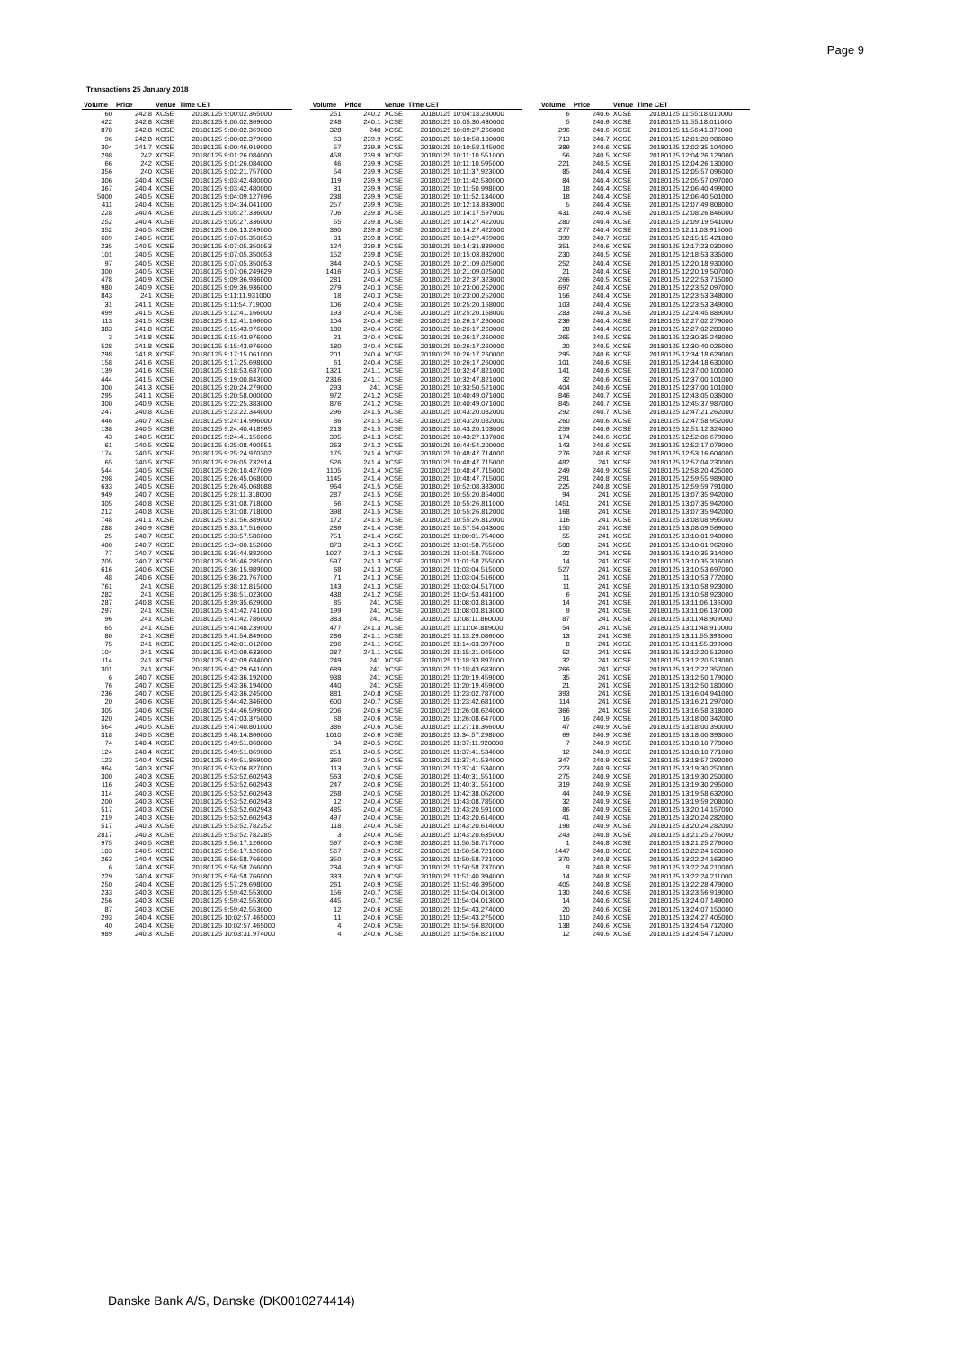Page 9
Transactions 25 January 2018
| Volume | Price | Venue | Time CET |
| --- | --- | --- | --- |
| 60 | 242.8 | XCSE | 20180125 9:00:02.365000 |
| 422 | 242.8 | XCSE | 20180125 9:00:02.369000 |
| 878 | 242.8 | XCSE | 20180125 9:00:02.369000 |
| 96 | 242.8 | XCSE | 20180125 9:00:02.379000 |
| 304 | 241.7 | XCSE | 20180125 9:00:46.919000 |
| 298 | 242 | XCSE | 20180125 9:01:26.084000 |
| 66 | 242 | XCSE | 20180125 9:01:26.084000 |
| 356 | 240 | XCSE | 20180125 9:02:21.757000 |
| 306 | 240.4 | XCSE | 20180125 9:03:42.480000 |
| 367 | 240.4 | XCSE | 20180125 9:03:42.480000 |
| 5000 | 240.5 | XCSE | 20180125 9:04:09.127696 |
| 411 | 240.4 | XCSE | 20180125 9:04:34.041000 |
| 228 | 240.4 | XCSE | 20180125 9:05:27.336000 |
| 252 | 240.4 | XCSE | 20180125 9:05:27.336000 |
| 352 | 240.5 | XCSE | 20180125 9:06:13.249000 |
| 609 | 240.5 | XCSE | 20180125 9:07:05.350053 |
| 235 | 240.5 | XCSE | 20180125 9:07:05.350053 |
| 101 | 240.5 | XCSE | 20180125 9:07:05.350053 |
| 97 | 240.5 | XCSE | 20180125 9:07:05.350053 |
| 300 | 240.5 | XCSE | 20180125 9:07:06.249629 |
| 478 | 240.9 | XCSE | 20180125 9:09:36.936000 |
| 980 | 240.9 | XCSE | 20180125 9:09:36.936000 |
| 843 | 241 | XCSE | 20180125 9:11:11.931000 |
| 31 | 241.1 | XCSE | 20180125 9:11:54.719000 |
| 499 | 241.5 | XCSE | 20180125 9:12:41.166000 |
| 113 | 241.5 | XCSE | 20180125 9:12:41.166000 |
| 383 | 241.8 | XCSE | 20180125 9:15:43.976000 |
| 3 | 241.8 | XCSE | 20180125 9:15:43.976000 |
| 528 | 241.8 | XCSE | 20180125 9:15:43.976000 |
| 298 | 241.8 | XCSE | 20180125 9:17:15.061000 |
| 158 | 241.6 | XCSE | 20180125 9:17:25.698000 |
| 139 | 241.6 | XCSE | 20180125 9:18:53.637000 |
| 444 | 241.5 | XCSE | 20180125 9:19:00.843000 |
| 300 | 241.3 | XCSE | 20180125 9:20:24.279000 |
| 295 | 241.1 | XCSE | 20180125 9:20:58.000000 |
| 300 | 240.9 | XCSE | 20180125 9:22:25.383000 |
| 247 | 240.8 | XCSE | 20180125 9:23:22.344000 |
| 446 | 240.7 | XCSE | 20180125 9:24:14.996000 |
| 138 | 240.5 | XCSE | 20180125 9:24:40.418565 |
| 43 | 240.5 | XCSE | 20180125 9:24:41.156066 |
| 61 | 240.5 | XCSE | 20180125 9:25:08.400551 |
| 174 | 240.5 | XCSE | 20180125 9:25:24.970302 |
| 65 | 240.5 | XCSE | 20180125 9:26:05.732914 |
| 544 | 240.5 | XCSE | 20180125 9:26:10.427009 |
| 298 | 240.5 | XCSE | 20180125 9:26:45.068000 |
| 633 | 240.5 | XCSE | 20180125 9:26:45.068088 |
| 949 | 240.7 | XCSE | 20180125 9:28:11.318000 |
| 305 | 240.8 | XCSE | 20180125 9:31:08.718000 |
| 212 | 240.8 | XCSE | 20180125 9:31:08.718000 |
| 748 | 241.1 | XCSE | 20180125 9:31:56.389000 |
| 288 | 240.9 | XCSE | 20180125 9:33:17.516000 |
| 25 | 240.7 | XCSE | 20180125 9:33:57.586000 |
| 400 | 240.7 | XCSE | 20180125 9:34:00.152000 |
| 77 | 240.7 | XCSE | 20180125 9:35:44.882000 |
| 205 | 240.7 | XCSE | 20180125 9:35:46.285000 |
| 616 | 240.6 | XCSE | 20180125 9:36:15.989000 |
| 48 | 240.6 | XCSE | 20180125 9:36:23.767000 |
| 761 | 241 | XCSE | 20180125 9:38:12.815000 |
| 282 | 241 | XCSE | 20180125 9:38:51.023000 |
| 287 | 240.8 | XCSE | 20180125 9:39:35.629000 |
| 297 | 241 | XCSE | 20180125 9:41:42.741000 |
| 96 | 241 | XCSE | 20180125 9:41:42.786000 |
| 65 | 241 | XCSE | 20180125 9:41:48.239000 |
| 80 | 241 | XCSE | 20180125 9:41:54.849000 |
| 75 | 241 | XCSE | 20180125 9:42:01.012000 |
| 104 | 241 | XCSE | 20180125 9:42:09.633000 |
| 114 | 241 | XCSE | 20180125 9:42:09.634000 |
| 301 | 241 | XCSE | 20180125 9:42:29.641000 |
| 6 | 240.7 | XCSE | 20180125 9:43:36.192000 |
| 76 | 240.7 | XCSE | 20180125 9:43:36.194000 |
| 236 | 240.7 | XCSE | 20180125 9:43:36.245000 |
| 20 | 240.6 | XCSE | 20180125 9:44:42.346000 |
| 305 | 240.6 | XCSE | 20180125 9:44:46.599000 |
| 320 | 240.5 | XCSE | 20180125 9:47:03.375000 |
| 564 | 240.5 | XCSE | 20180125 9:47:40.801000 |
| 318 | 240.5 | XCSE | 20180125 9:48:14.866000 |
| 74 | 240.4 | XCSE | 20180125 9:49:51.868000 |
| 124 | 240.4 | XCSE | 20180125 9:49:51.869000 |
| 123 | 240.4 | XCSE | 20180125 9:49:51.869000 |
| 964 | 240.3 | XCSE | 20180125 9:53:06.827000 |
| 300 | 240.3 | XCSE | 20180125 9:53:52.602943 |
| 116 | 240.3 | XCSE | 20180125 9:53:52.602943 |
| 314 | 240.3 | XCSE | 20180125 9:53:52.602943 |
| 200 | 240.3 | XCSE | 20180125 9:53:52.602943 |
| 517 | 240.3 | XCSE | 20180125 9:53:52.602943 |
| 219 | 240.3 | XCSE | 20180125 9:53:52.602943 |
| 517 | 240.3 | XCSE | 20180125 9:53:52.782252 |
| 2817 | 240.3 | XCSE | 20180125 9:53:52.782285 |
| 975 | 240.5 | XCSE | 20180125 9:56:17.126000 |
| 103 | 240.5 | XCSE | 20180125 9:56:17.126000 |
| 263 | 240.4 | XCSE | 20180125 9:56:58.766000 |
| 6 | 240.4 | XCSE | 20180125 9:56:58.766000 |
| 229 | 240.4 | XCSE | 20180125 9:56:58.766000 |
| 250 | 240.4 | XCSE | 20180125 9:57:29.698000 |
| 233 | 240.3 | XCSE | 20180125 9:59:42.553000 |
| 256 | 240.3 | XCSE | 20180125 9:59:42.553000 |
| 87 | 240.3 | XCSE | 20180125 9:59:42.553000 |
| 293 | 240.4 | XCSE | 20180125 10:02:57.465000 |
| 40 | 240.4 | XCSE | 20180125 10:02:57.465000 |
| 989 | 240.3 | XCSE | 20180125 10:03:31.974000 |
| Volume | Price | Venue | Time CET |
| --- | --- | --- | --- |
| 251 | 240.2 | XCSE | 20180125 10:04:18.280000 |
| 248 | 240.1 | XCSE | 20180125 10:05:30.430000 |
| 328 | 240 | XCSE | 20180125 10:09:27.266000 |
| 63 | 239.9 | XCSE | 20180125 10:10:58.100000 |
| 57 | 239.9 | XCSE | 20180125 10:10:58.145000 |
| 458 | 239.9 | XCSE | 20180125 10:11:10.551000 |
| 46 | 239.9 | XCSE | 20180125 10:11:10.595000 |
| 54 | 239.9 | XCSE | 20180125 10:11:37.923000 |
| 119 | 239.9 | XCSE | 20180125 10:11:42.530000 |
| 31 | 239.9 | XCSE | 20180125 10:11:50.998000 |
| 238 | 239.9 | XCSE | 20180125 10:11:52.134000 |
| 257 | 239.9 | XCSE | 20180125 10:12:13.833000 |
| 706 | 239.8 | XCSE | 20180125 10:14:17.597000 |
| 55 | 239.8 | XCSE | 20180125 10:14:27.422000 |
| 360 | 239.8 | XCSE | 20180125 10:14:27.422000 |
| 31 | 239.8 | XCSE | 20180125 10:14:27.469000 |
| 124 | 239.8 | XCSE | 20180125 10:14:31.889000 |
| 152 | 239.8 | XCSE | 20180125 10:15:03.832000 |
| 344 | 240.5 | XCSE | 20180125 10:21:09.025000 |
| 1416 | 240.5 | XCSE | 20180125 10:21:09.025000 |
| 281 | 240.4 | XCSE | 20180125 10:22:37.323000 |
| 279 | 240.3 | XCSE | 20180125 10:23:00.252000 |
| 18 | 240.3 | XCSE | 20180125 10:23:00.252000 |
| 106 | 240.4 | XCSE | 20180125 10:25:20.168000 |
| 193 | 240.4 | XCSE | 20180125 10:25:20.168000 |
| 104 | 240.4 | XCSE | 20180125 10:26:17.260000 |
| 180 | 240.4 | XCSE | 20180125 10:26:17.260000 |
| 21 | 240.4 | XCSE | 20180125 10:26:17.260000 |
| 180 | 240.4 | XCSE | 20180125 10:26:17.260000 |
| 201 | 240.4 | XCSE | 20180125 10:26:17.260000 |
| 61 | 240.4 | XCSE | 20180125 10:26:17.260000 |
| 1321 | 241.1 | XCSE | 20180125 10:32:47.821000 |
| 2316 | 241.1 | XCSE | 20180125 10:32:47.821000 |
| 293 | 241 | XCSE | 20180125 10:33:50.521000 |
| 972 | 241.2 | XCSE | 20180125 10:40:49.071000 |
| 876 | 241.2 | XCSE | 20180125 10:40:49.071000 |
| 296 | 241.5 | XCSE | 20180125 10:43:20.082000 |
| 86 | 241.5 | XCSE | 20180125 10:43:20.082000 |
| 213 | 241.5 | XCSE | 20180125 10:43:20.103000 |
| 395 | 241.3 | XCSE | 20180125 10:43:27.137000 |
| 263 | 241.2 | XCSE | 20180125 10:44:54.200000 |
| 175 | 241.4 | XCSE | 20180125 10:48:47.714000 |
| 526 | 241.4 | XCSE | 20180125 10:48:47.715000 |
| 1105 | 241.4 | XCSE | 20180125 10:48:47.715000 |
| 1145 | 241.4 | XCSE | 20180125 10:48:47.715000 |
| 964 | 241.5 | XCSE | 20180125 10:52:08.383000 |
| 287 | 241.5 | XCSE | 20180125 10:55:20.854000 |
| 66 | 241.5 | XCSE | 20180125 10:55:26.811000 |
| 398 | 241.5 | XCSE | 20180125 10:55:26.812000 |
| 172 | 241.5 | XCSE | 20180125 10:55:26.812000 |
| 286 | 241.4 | XCSE | 20180125 10:57:54.043000 |
| 751 | 241.4 | XCSE | 20180125 11:00:01.754000 |
| 873 | 241.3 | XCSE | 20180125 11:01:58.755000 |
| 1027 | 241.3 | XCSE | 20180125 11:01:58.755000 |
| 597 | 241.3 | XCSE | 20180125 11:01:58.755000 |
| 68 | 241.3 | XCSE | 20180125 11:03:04.515000 |
| 71 | 241.3 | XCSE | 20180125 11:03:04.516000 |
| 143 | 241.3 | XCSE | 20180125 11:03:04.517000 |
| 438 | 241.2 | XCSE | 20180125 11:04:53.481000 |
| 85 | 241 | XCSE | 20180125 11:08:03.813000 |
| 199 | 241 | XCSE | 20180125 11:08:03.813000 |
| 383 | 241 | XCSE | 20180125 11:08:11.860000 |
| 477 | 241.3 | XCSE | 20180125 11:11:04.889000 |
| 286 | 241.1 | XCSE | 20180125 11:13:29.086000 |
| 286 | 241.1 | XCSE | 20180125 11:14:03.397000 |
| 287 | 241.1 | XCSE | 20180125 11:15:21.045000 |
| 249 | 241 | XCSE | 20180125 11:18:33.897000 |
| 689 | 241 | XCSE | 20180125 11:18:43.683000 |
| 938 | 241 | XCSE | 20180125 11:20:19.459000 |
| 440 | 241 | XCSE | 20180125 11:20:19.459000 |
| 881 | 240.8 | XCSE | 20180125 11:23:02.787000 |
| 600 | 240.7 | XCSE | 20180125 11:23:42.681000 |
| 206 | 240.6 | XCSE | 20180125 11:26:08.624000 |
| 68 | 240.6 | XCSE | 20180125 11:26:08.647000 |
| 386 | 240.6 | XCSE | 20180125 11:27:18.366000 |
| 1010 | 240.6 | XCSE | 20180125 11:34:57.298000 |
| 34 | 240.5 | XCSE | 20180125 11:37:11.920000 |
| 251 | 240.5 | XCSE | 20180125 11:37:41.534000 |
| 360 | 240.5 | XCSE | 20180125 11:37:41.534000 |
| 113 | 240.5 | XCSE | 20180125 11:37:41.534000 |
| 563 | 240.6 | XCSE | 20180125 11:40:31.551000 |
| 247 | 240.6 | XCSE | 20180125 11:40:31.551000 |
| 268 | 240.5 | XCSE | 20180125 11:42:38.052000 |
| 12 | 240.4 | XCSE | 20180125 11:43:08.785000 |
| 485 | 240.4 | XCSE | 20180125 11:43:20.591000 |
| 497 | 240.4 | XCSE | 20180125 11:43:20.614000 |
| 118 | 240.4 | XCSE | 20180125 11:43:20.614000 |
| 3 | 240.4 | XCSE | 20180125 11:43:20.635000 |
| 567 | 240.9 | XCSE | 20180125 11:50:58.717000 |
| 567 | 240.9 | XCSE | 20180125 11:50:58.721000 |
| 350 | 240.9 | XCSE | 20180125 11:50:58.721000 |
| 234 | 240.9 | XCSE | 20180125 11:50:58.737000 |
| 333 | 240.9 | XCSE | 20180125 11:51:40.394000 |
| 261 | 240.9 | XCSE | 20180125 11:51:40.395000 |
| 156 | 240.7 | XCSE | 20180125 11:54:04.013000 |
| 445 | 240.7 | XCSE | 20180125 11:54:04.013000 |
| 12 | 240.6 | XCSE | 20180125 11:54:43.274000 |
| 11 | 240.6 | XCSE | 20180125 11:54:43.275000 |
| 4 | 240.6 | XCSE | 20180125 11:54:56.820000 |
| 4 | 240.6 | XCSE | 20180125 11:54:56.821000 |
| Volume | Price | Venue | Time CET |
| --- | --- | --- | --- |
| 6 | 240.6 | XCSE | 20180125 11:55:18.010000 |
| 5 | 240.6 | XCSE | 20180125 11:55:18.011000 |
| 296 | 240.6 | XCSE | 20180125 11:56:41.376000 |
| 713 | 240.7 | XCSE | 20180125 12:01:20.986000 |
| 389 | 240.6 | XCSE | 20180125 12:02:35.104000 |
| 56 | 240.5 | XCSE | 20180125 12:04:26.129000 |
| 221 | 240.5 | XCSE | 20180125 12:04:26.130000 |
| 85 | 240.4 | XCSE | 20180125 12:05:57.096000 |
| 84 | 240.4 | XCSE | 20180125 12:05:57.097000 |
| 18 | 240.4 | XCSE | 20180125 12:06:40.499000 |
| 18 | 240.4 | XCSE | 20180125 12:06:40.501000 |
| 5 | 240.4 | XCSE | 20180125 12:07:49.808000 |
| 431 | 240.4 | XCSE | 20180125 12:08:26.846000 |
| 280 | 240.4 | XCSE | 20180125 12:09:19.541000 |
| 277 | 240.4 | XCSE | 20180125 12:11:03.915000 |
| 399 | 240.7 | XCSE | 20180125 12:15:15.421000 |
| 351 | 240.6 | XCSE | 20180125 12:17:23.030000 |
| 230 | 240.5 | XCSE | 20180125 12:18:53.335000 |
| 252 | 240.4 | XCSE | 20180125 12:20:18.930000 |
| 21 | 240.4 | XCSE | 20180125 12:20:19.507000 |
| 266 | 240.5 | XCSE | 20180125 12:22:53.715000 |
| 697 | 240.4 | XCSE | 20180125 12:23:52.097000 |
| 156 | 240.4 | XCSE | 20180125 12:23:53.348000 |
| 103 | 240.4 | XCSE | 20180125 12:23:53.349000 |
| 283 | 240.3 | XCSE | 20180125 12:24:45.889000 |
| 236 | 240.4 | XCSE | 20180125 12:27:02.279000 |
| 28 | 240.4 | XCSE | 20180125 12:27:02.280000 |
| 265 | 240.5 | XCSE | 20180125 12:30:35.248000 |
| 20 | 240.5 | XCSE | 20180125 12:30:40.026000 |
| 295 | 240.6 | XCSE | 20180125 12:34:18.629000 |
| 101 | 240.6 | XCSE | 20180125 12:34:18.630000 |
| 141 | 240.6 | XCSE | 20180125 12:37:00.100000 |
| 32 | 240.6 | XCSE | 20180125 12:37:00.101000 |
| 404 | 240.6 | XCSE | 20180125 12:37:00.101000 |
| 846 | 240.7 | XCSE | 20180125 12:43:05.036000 |
| 845 | 240.7 | XCSE | 20180125 12:45:37.987000 |
| 292 | 240.7 | XCSE | 20180125 12:47:21.262000 |
| 260 | 240.6 | XCSE | 20180125 12:47:58.952000 |
| 259 | 240.6 | XCSE | 20180125 12:51:12.324000 |
| 174 | 240.6 | XCSE | 20180125 12:52:06.679000 |
| 143 | 240.6 | XCSE | 20180125 12:52:17.079000 |
| 276 | 240.6 | XCSE | 20180125 12:53:16.604000 |
| 482 | 241 | XCSE | 20180125 12:57:04.230000 |
| 249 | 240.9 | XCSE | 20180125 12:58:20.425000 |
| 291 | 240.8 | XCSE | 20180125 12:59:55.989000 |
| 225 | 240.8 | XCSE | 20180125 12:59:59.791000 |
| 94 | 241 | XCSE | 20180125 13:07:35.942000 |
| 1451 | 241 | XCSE | 20180125 13:07:35.942000 |
| 168 | 241 | XCSE | 20180125 13:07:35.942000 |
| 116 | 241 | XCSE | 20180125 13:08:08.995000 |
| 150 | 241 | XCSE | 20180125 13:08:09.569000 |
| 55 | 241 | XCSE | 20180125 13:10:01.940000 |
| 508 | 241 | XCSE | 20180125 13:10:01.962000 |
| 22 | 241 | XCSE | 20180125 13:10:35.314000 |
| 14 | 241 | XCSE | 20180125 13:10:35.316000 |
| 527 | 241 | XCSE | 20180125 13:10:53.697000 |
| 11 | 241 | XCSE | 20180125 13:10:53.772000 |
| 11 | 241 | XCSE | 20180125 13:10:58.923000 |
| 6 | 241 | XCSE | 20180125 13:10:58.923000 |
| 14 | 241 | XCSE | 20180125 13:11:06.136000 |
| 9 | 241 | XCSE | 20180125 13:11:06.137000 |
| 87 | 241 | XCSE | 20180125 13:11:48.909000 |
| 54 | 241 | XCSE | 20180125 13:11:48.910000 |
| 13 | 241 | XCSE | 20180125 13:11:55.398000 |
| 8 | 241 | XCSE | 20180125 13:11:55.399000 |
| 52 | 241 | XCSE | 20180125 13:12:20.512000 |
| 32 | 241 | XCSE | 20180125 13:12:20.513000 |
| 266 | 241 | XCSE | 20180125 13:12:22.357000 |
| 35 | 241 | XCSE | 20180125 13:12:50.179000 |
| 21 | 241 | XCSE | 20180125 13:12:50.180000 |
| 393 | 241 | XCSE | 20180125 13:16:04.941000 |
| 114 | 241 | XCSE | 20180125 13:16:21.297000 |
| 366 | 241 | XCSE | 20180125 13:16:58.318000 |
| 16 | 240.9 | XCSE | 20180125 13:18:00.342000 |
| 47 | 240.9 | XCSE | 20180125 13:18:00.390000 |
| 69 | 240.9 | XCSE | 20180125 13:18:00.393000 |
| 7 | 240.9 | XCSE | 20180125 13:18:10.770000 |
| 12 | 240.9 | XCSE | 20180125 13:18:10.771000 |
| 347 | 240.9 | XCSE | 20180125 13:18:57.292000 |
| 223 | 240.9 | XCSE | 20180125 13:19:30.250000 |
| 275 | 240.9 | XCSE | 20180125 13:19:30.250000 |
| 319 | 240.9 | XCSE | 20180125 13:19:30.295000 |
| 44 | 240.9 | XCSE | 20180125 13:19:58.632000 |
| 32 | 240.9 | XCSE | 20180125 13:19:59.208000 |
| 86 | 240.9 | XCSE | 20180125 13:20:14.157000 |
| 41 | 240.9 | XCSE | 20180125 13:20:24.282000 |
| 198 | 240.9 | XCSE | 20180125 13:20:24.282000 |
| 243 | 240.8 | XCSE | 20180125 13:21:25.276000 |
| 1 | 240.8 | XCSE | 20180125 13:21:25.276000 |
| 1447 | 240.8 | XCSE | 20180125 13:22:24.163000 |
| 370 | 240.8 | XCSE | 20180125 13:22:24.163000 |
| 9 | 240.8 | XCSE | 20180125 13:22:24.210000 |
| 14 | 240.8 | XCSE | 20180125 13:22:24.211000 |
| 405 | 240.8 | XCSE | 20180125 13:22:28.479000 |
| 130 | 240.6 | XCSE | 20180125 13:23:56.919000 |
| 14 | 240.6 | XCSE | 20180125 13:24:07.149000 |
| 20 | 240.6 | XCSE | 20180125 13:24:07.150000 |
| 110 | 240.6 | XCSE | 20180125 13:24:27.405000 |
| 138 | 240.6 | XCSE | 20180125 13:24:54.712000 |
| 12 | 240.6 | XCSE | 20180125 13:24:54.712000 |
Danske Bank A/S, Danske (DK0010274414)